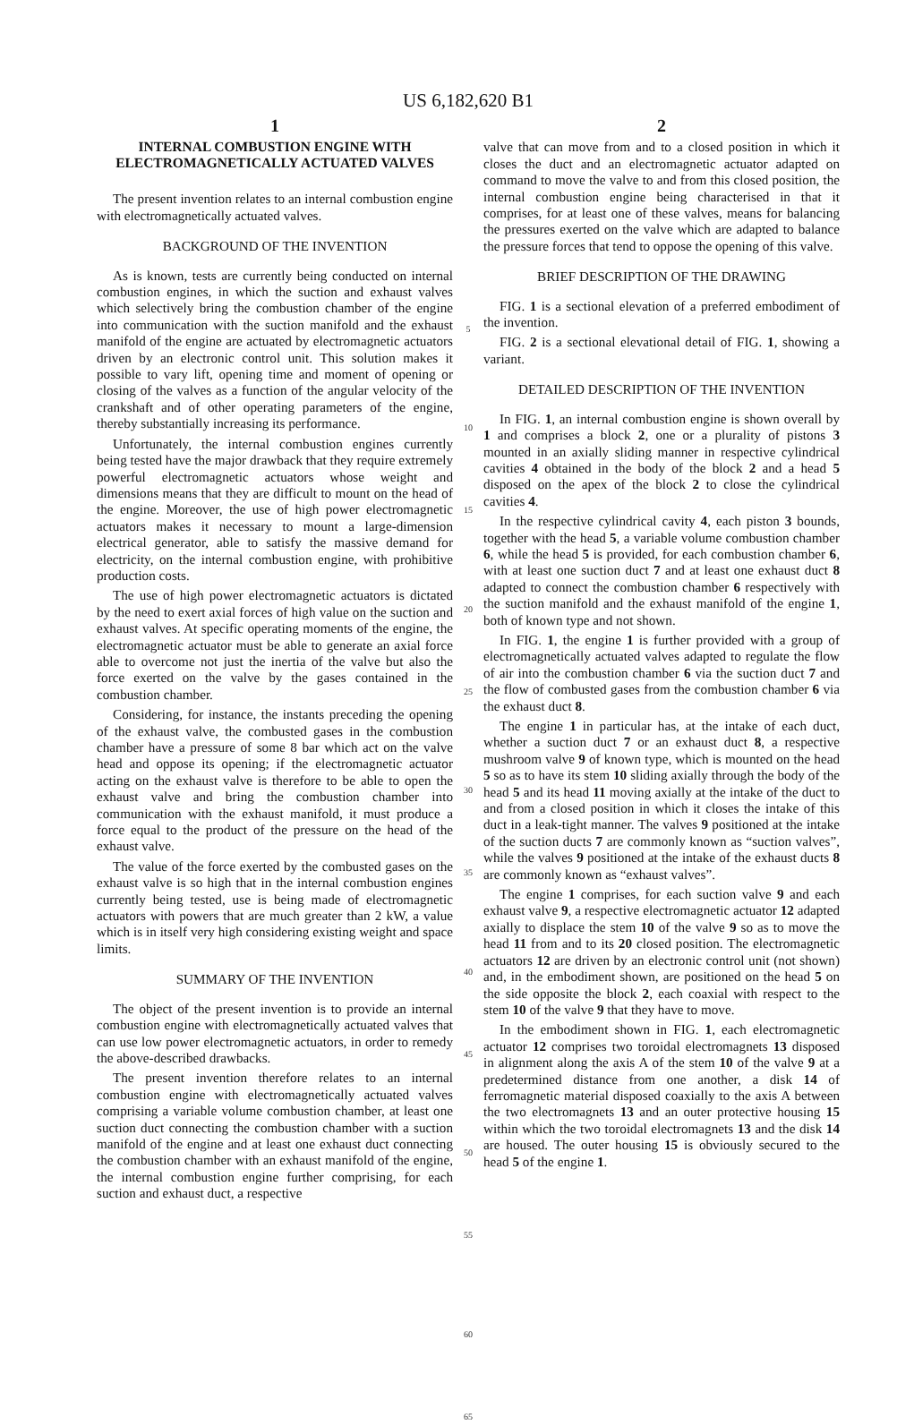US 6,182,620 B1
1
INTERNAL COMBUSTION ENGINE WITH ELECTROMAGNETICALLY ACTUATED VALVES
The present invention relates to an internal combustion engine with electromagnetically actuated valves.
BACKGROUND OF THE INVENTION
As is known, tests are currently being conducted on internal combustion engines, in which the suction and exhaust valves which selectively bring the combustion chamber of the engine into communication with the suction manifold and the exhaust manifold of the engine are actuated by electromagnetic actuators driven by an electronic control unit. This solution makes it possible to vary lift, opening time and moment of opening or closing of the valves as a function of the angular velocity of the crankshaft and of other operating parameters of the engine, thereby substantially increasing its performance.
Unfortunately, the internal combustion engines currently being tested have the major drawback that they require extremely powerful electromagnetic actuators whose weight and dimensions means that they are difficult to mount on the head of the engine. Moreover, the use of high power electromagnetic actuators makes it necessary to mount a large-dimension electrical generator, able to satisfy the massive demand for electricity, on the internal combustion engine, with prohibitive production costs.
The use of high power electromagnetic actuators is dictated by the need to exert axial forces of high value on the suction and exhaust valves. At specific operating moments of the engine, the electromagnetic actuator must be able to generate an axial force able to overcome not just the inertia of the valve but also the force exerted on the valve by the gases contained in the combustion chamber.
Considering, for instance, the instants preceding the opening of the exhaust valve, the combusted gases in the combustion chamber have a pressure of some 8 bar which act on the valve head and oppose its opening; if the electromagnetic actuator acting on the exhaust valve is therefore to be able to open the exhaust valve and bring the combustion chamber into communication with the exhaust manifold, it must produce a force equal to the product of the pressure on the head of the exhaust valve.
The value of the force exerted by the combusted gases on the exhaust valve is so high that in the internal combustion engines currently being tested, use is being made of electromagnetic actuators with powers that are much greater than 2 kW, a value which is in itself very high considering existing weight and space limits.
SUMMARY OF THE INVENTION
The object of the present invention is to provide an internal combustion engine with electromagnetically actuated valves that can use low power electromagnetic actuators, in order to remedy the above-described drawbacks.
The present invention therefore relates to an internal combustion engine with electromagnetically actuated valves comprising a variable volume combustion chamber, at least one suction duct connecting the combustion chamber with a suction manifold of the engine and at least one exhaust duct connecting the combustion chamber with an exhaust manifold of the engine, the internal combustion engine further comprising, for each suction and exhaust duct, a respective
5
10
15
20
25
30
35
40
45
50
55
60
65
2
valve that can move from and to a closed position in which it closes the duct and an electromagnetic actuator adapted on command to move the valve to and from this closed position, the internal combustion engine being characterised in that it comprises, for at least one of these valves, means for balancing the pressures exerted on the valve which are adapted to balance the pressure forces that tend to oppose the opening of this valve.
BRIEF DESCRIPTION OF THE DRAWING
FIG. 1 is a sectional elevation of a preferred embodiment of the invention.
FIG. 2 is a sectional elevational detail of FIG. 1, showing a variant.
DETAILED DESCRIPTION OF THE INVENTION
In FIG. 1, an internal combustion engine is shown overall by 1 and comprises a block 2, one or a plurality of pistons 3 mounted in an axially sliding manner in respective cylindrical cavities 4 obtained in the body of the block 2 and a head 5 disposed on the apex of the block 2 to close the cylindrical cavities 4.
In the respective cylindrical cavity 4, each piston 3 bounds, together with the head 5, a variable volume combustion chamber 6, while the head 5 is provided, for each combustion chamber 6, with at least one suction duct 7 and at least one exhaust duct 8 adapted to connect the combustion chamber 6 respectively with the suction manifold and the exhaust manifold of the engine 1, both of known type and not shown.
In FIG. 1, the engine 1 is further provided with a group of electromagnetically actuated valves adapted to regulate the flow of air into the combustion chamber 6 via the suction duct 7 and the flow of combusted gases from the combustion chamber 6 via the exhaust duct 8.
The engine 1 in particular has, at the intake of each duct, whether a suction duct 7 or an exhaust duct 8, a respective mushroom valve 9 of known type, which is mounted on the head 5 so as to have its stem 10 sliding axially through the body of the head 5 and its head 11 moving axially at the intake of the duct to and from a closed position in which it closes the intake of this duct in a leak-tight manner. The valves 9 positioned at the intake of the suction ducts 7 are commonly known as “suction valves”, while the valves 9 positioned at the intake of the exhaust ducts 8 are commonly known as “exhaust valves”.
The engine 1 comprises, for each suction valve 9 and each exhaust valve 9, a respective electromagnetic actuator 12 adapted axially to displace the stem 10 of the valve 9 so as to move the head 11 from and to its 20 closed position. The electromagnetic actuators 12 are driven by an electronic control unit (not shown) and, in the embodiment shown, are positioned on the head 5 on the side opposite the block 2, each coaxial with respect to the stem 10 of the valve 9 that they have to move.
In the embodiment shown in FIG. 1, each electromagnetic actuator 12 comprises two toroidal electromagnets 13 disposed in alignment along the axis A of the stem 10 of the valve 9 at a predetermined distance from one another, a disk 14 of ferromagnetic material disposed coaxially to the axis A between the two electromagnets 13 and an outer protective housing 15 within which the two toroidal electromagnets 13 and the disk 14 are housed. The outer housing 15 is obviously secured to the head 5 of the engine 1.